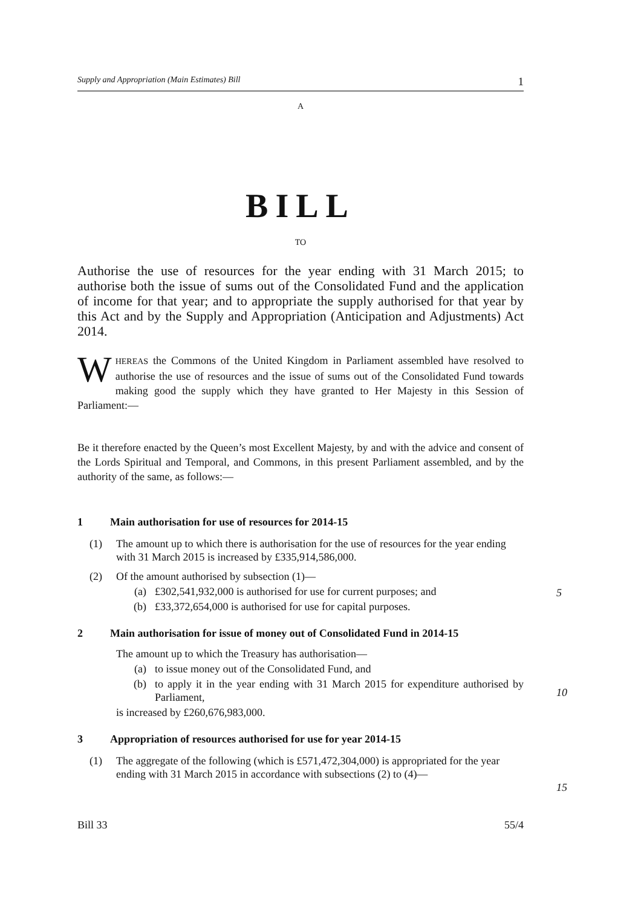Supply and Appropriation (Main Estimates) Bill 1
A
BILL
TO
Authorise the use of resources for the year ending with 31 March 2015; to authorise both the issue of sums out of the Consolidated Fund and the application of income for that year; and to appropriate the supply authorised for that year by this Act and by the Supply and Appropriation (Anticipation and Adjustments) Act 2014.
WHEREAS the Commons of the United Kingdom in Parliament assembled have resolved to authorise the use of resources and the issue of sums out of the Consolidated Fund towards making good the supply which they have granted to Her Majesty in this Session of Parliament:—
Be it therefore enacted by the Queen’s most Excellent Majesty, by and with the advice and consent of the Lords Spiritual and Temporal, and Commons, in this present Parliament assembled, and by the authority of the same, as follows:—
1 Main authorisation for use of resources for 2014-15
(1) The amount up to which there is authorisation for the use of resources for the year ending with 31 March 2015 is increased by £335,914,586,000.
(2) Of the amount authorised by subsection (1)—
(a) £302,541,932,000 is authorised for use for current purposes; and
(b) £33,372,654,000 is authorised for use for capital purposes.
2 Main authorisation for issue of money out of Consolidated Fund in 2014-15
The amount up to which the Treasury has authorisation—
(a) to issue money out of the Consolidated Fund, and
(b) to apply it in the year ending with 31 March 2015 for expenditure authorised by Parliament,
is increased by £260,676,983,000.
3 Appropriation of resources authorised for use for year 2014-15
(1) The aggregate of the following (which is £571,472,304,000) is appropriated for the year ending with 31 March 2015 in accordance with subsections (2) to (4)—
5
10
15
Bill 33 55/4